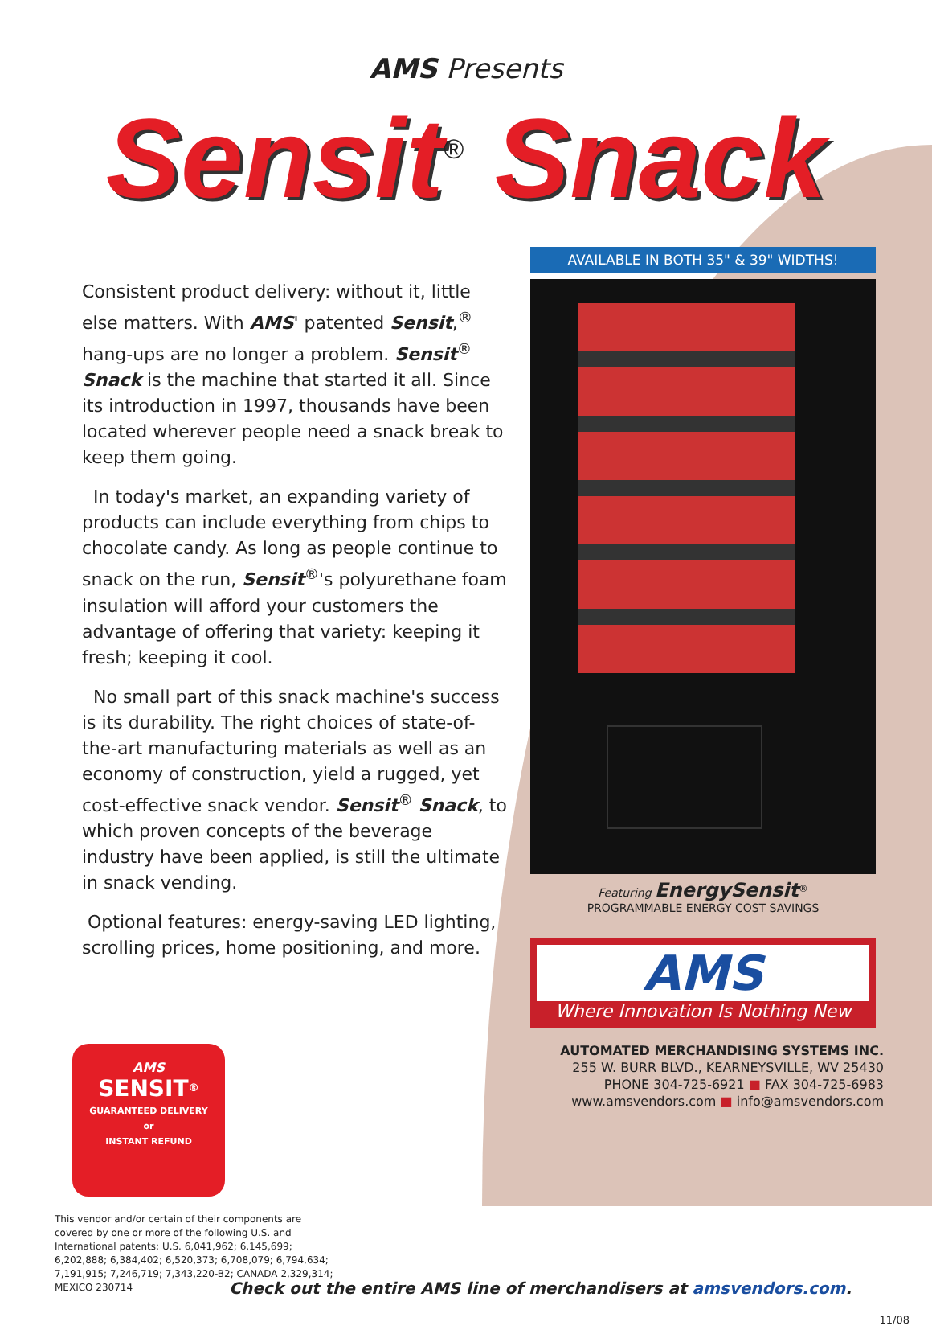AMS Presents
Sensit<sup>®</sup> Snack
Consistent product delivery: without it, little else matters. With AMS' patented Sensit,<sup>®</sup> hang-ups are no longer a problem. Sensit<sup>®</sup> Snack is the machine that started it all. Since its introduction in 1997, thousands have been located wherever people need a snack break to keep them going.
In today's market, an expanding variety of products can include everything from chips to chocolate candy. As long as people continue to snack on the run, Sensit<sup>®</sup>'s polyurethane foam insulation will afford your customers the advantage of offering that variety: keeping it fresh; keeping it cool.
No small part of this snack machine's success is its durability. The right choices of state-of-the-art manufacturing materials as well as an economy of construction, yield a rugged, yet cost-effective snack vendor. Sensit<sup>®</sup> Snack, to which proven concepts of the beverage industry have been applied, is still the ultimate in snack vending.
Optional features: energy-saving LED lighting, scrolling prices, home positioning, and more.
AVAILABLE IN BOTH 35" & 39" WIDTHS!
Featuring EnergySensit<sup>®</sup>
PROGRAMMABLE ENERGY COST SAVINGS
AMS
Where Innovation Is Nothing New
AMS
SENSIT<sup>®</sup>
GUARANTEED DELIVERY
or
INSTANT REFUND
This vendor and/or certain of their components are covered by one or more of the following U.S. and International patents; U.S. 6,041,962; 6,145,699; 6,202,888; 6,384,402; 6,520,373; 6,708,079; 6,794,634; 7,191,915; 7,246,719; 7,343,220-B2; CANADA 2,329,314; MEXICO 230714
AUTOMATED MERCHANDISING SYSTEMS INC.
255 W. BURR BLVD., KEARNEYSVILLE, WV 25430
PHONE 304-725-6921 ■ FAX 304-725-6983
www.amsvendors.com ■ info@amsvendors.com
Check out the entire AMS line of merchandisers at amsvendors.com.
11/08